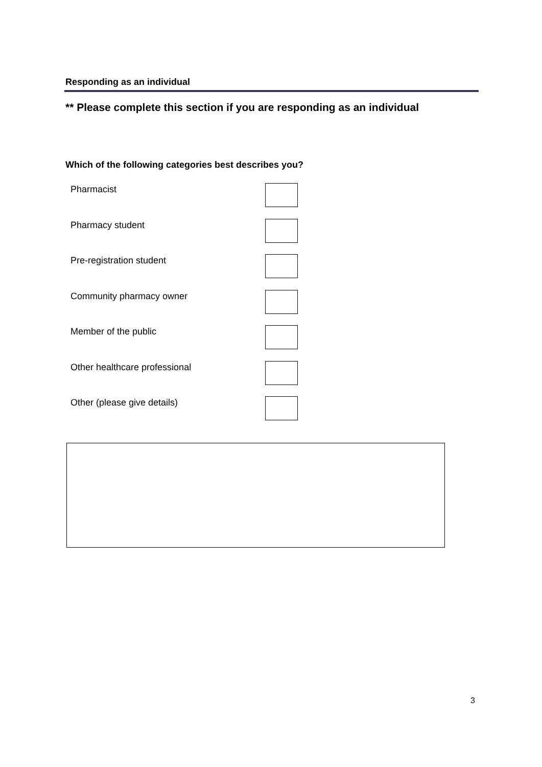Responding as an individual
** Please complete this section if you are responding as an individual
Which of the following categories best describes you?
Pharmacist
Pharmacy student
Pre-registration student
Community pharmacy owner
Member of the public
Other healthcare professional
Other (please give details)
3